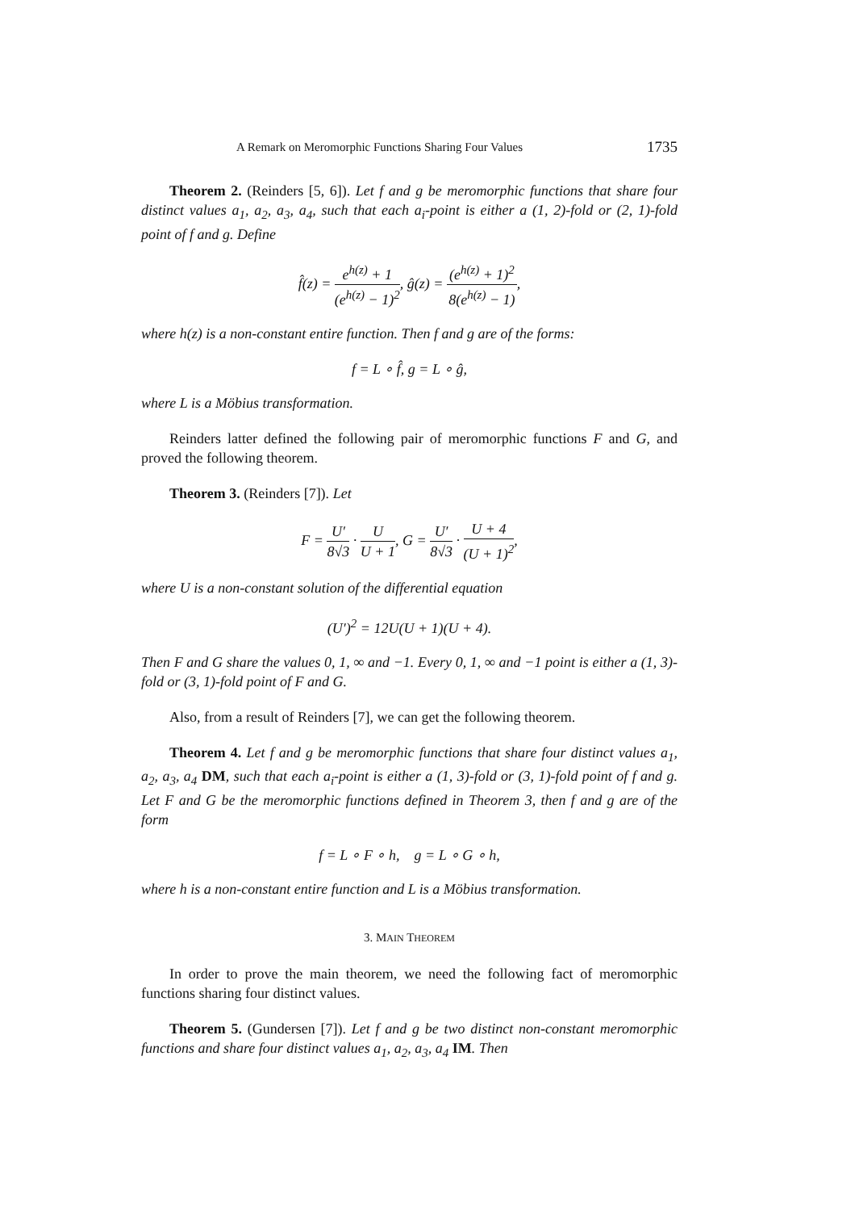A Remark on Meromorphic Functions Sharing Four Values 1735
Theorem 2. (Reinders [5, 6]). Let f and g be meromorphic functions that share four distinct values a<sub>1</sub>, a<sub>2</sub>, a<sub>3</sub>, a<sub>4</sub>, such that each a<sub>i</sub>-point is either a (1, 2)-fold or (2, 1)-fold point of f and g. Define
f̂(z) = e<sup>h(z)</sup> + 1 (e<sup>h(z)</sup> − 1)<sup>2</sup>, ĝ(z) = (e<sup>h(z)</sup> + 1)<sup>2</sup> 8(e<sup>h(z)</sup> − 1),
where h(z) is a non-constant entire function. Then f and g are of the forms:
f = L ∘ f̂, g = L ∘ ĝ,
where L is a Möbius transformation.
Reinders latter defined the following pair of meromorphic functions F and G, and proved the following theorem.
Theorem 3. (Reinders [7]). Let
F = U′ 8√3 · U U + 1, G = U′ 8√3 · U + 4 (U + 1)<sup>2</sup>,
where U is a non-constant solution of the differential equation
(U′)<sup>2</sup> = 12U(U + 1)(U + 4).
Then F and G share the values 0, 1, ∞ and −1. Every 0, 1, ∞ and −1 point is either a (1, 3)-fold or (3, 1)-fold point of F and G.
Also, from a result of Reinders [7], we can get the following theorem.
Theorem 4. Let f and g be meromorphic functions that share four distinct values a<sub>1</sub>, a<sub>2</sub>, a<sub>3</sub>, a<sub>4</sub> DM, such that each a<sub>i</sub>-point is either a (1, 3)-fold or (3, 1)-fold point of f and g. Let F and G be the meromorphic functions defined in Theorem 3, then f and g are of the form
f = L ∘ F ∘ h, g = L ∘ G ∘ h,
where h is a non-constant entire function and L is a Möbius transformation.
3. MAIN THEOREM
In order to prove the main theorem, we need the following fact of meromorphic functions sharing four distinct values.
Theorem 5. (Gundersen [7]). Let f and g be two distinct non-constant meromorphic functions and share four distinct values a<sub>1</sub>, a<sub>2</sub>, a<sub>3</sub>, a<sub>4</sub> IM. Then